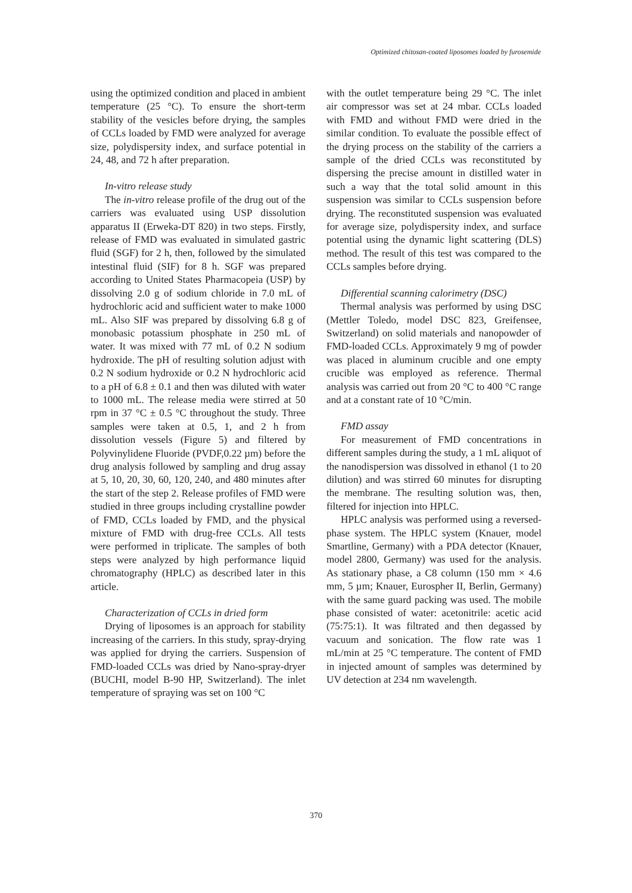Optimized chitosan-coated liposomes loaded by furosemide
using the optimized condition and placed in ambient temperature (25 °C). To ensure the short-term stability of the vesicles before drying, the samples of CCLs loaded by FMD were analyzed for average size, polydispersity index, and surface potential in 24, 48, and 72 h after preparation.
In-vitro release study
The in-vitro release profile of the drug out of the carriers was evaluated using USP dissolution apparatus II (Erweka-DT 820) in two steps. Firstly, release of FMD was evaluated in simulated gastric fluid (SGF) for 2 h, then, followed by the simulated intestinal fluid (SIF) for 8 h. SGF was prepared according to United States Pharmacopeia (USP) by dissolving 2.0 g of sodium chloride in 7.0 mL of hydrochloric acid and sufficient water to make 1000 mL. Also SIF was prepared by dissolving 6.8 g of monobasic potassium phosphate in 250 mL of water. It was mixed with 77 mL of 0.2 N sodium hydroxide. The pH of resulting solution adjust with 0.2 N sodium hydroxide or 0.2 N hydrochloric acid to a pH of 6.8 ± 0.1 and then was diluted with water to 1000 mL. The release media were stirred at 50 rpm in 37 °C ± 0.5 °C throughout the study. Three samples were taken at 0.5, 1, and 2 h from dissolution vessels (Figure 5) and filtered by Polyvinylidene Fluoride (PVDF,0.22 µm) before the drug analysis followed by sampling and drug assay at 5, 10, 20, 30, 60, 120, 240, and 480 minutes after the start of the step 2. Release profiles of FMD were studied in three groups including crystalline powder of FMD, CCLs loaded by FMD, and the physical mixture of FMD with drug-free CCLs. All tests were performed in triplicate. The samples of both steps were analyzed by high performance liquid chromatography (HPLC) as described later in this article.
Characterization of CCLs in dried form
Drying of liposomes is an approach for stability increasing of the carriers. In this study, spray-drying was applied for drying the carriers. Suspension of FMD-loaded CCLs was dried by Nano-spray-dryer (BUCHI, model B-90 HP, Switzerland). The inlet temperature of spraying was set on 100 °C
with the outlet temperature being 29 °C. The inlet air compressor was set at 24 mbar. CCLs loaded with FMD and without FMD were dried in the similar condition. To evaluate the possible effect of the drying process on the stability of the carriers a sample of the dried CCLs was reconstituted by dispersing the precise amount in distilled water in such a way that the total solid amount in this suspension was similar to CCLs suspension before drying. The reconstituted suspension was evaluated for average size, polydispersity index, and surface potential using the dynamic light scattering (DLS) method. The result of this test was compared to the CCLs samples before drying.
Differential scanning calorimetry (DSC)
Thermal analysis was performed by using DSC (Mettler Toledo, model DSC 823, Greifensee, Switzerland) on solid materials and nanopowder of FMD-loaded CCLs. Approximately 9 mg of powder was placed in aluminum crucible and one empty crucible was employed as reference. Thermal analysis was carried out from 20 °C to 400 °C range and at a constant rate of 10 °C/min.
FMD assay
For measurement of FMD concentrations in different samples during the study, a 1 mL aliquot of the nanodispersion was dissolved in ethanol (1 to 20 dilution) and was stirred 60 minutes for disrupting the membrane. The resulting solution was, then, filtered for injection into HPLC.
HPLC analysis was performed using a reversed-phase system. The HPLC system (Knauer, model Smartline, Germany) with a PDA detector (Knauer, model 2800, Germany) was used for the analysis. As stationary phase, a C8 column (150 mm × 4.6 mm, 5 µm; Knauer, Eurospher II, Berlin, Germany) with the same guard packing was used. The mobile phase consisted of water: acetonitrile: acetic acid (75:75:1). It was filtrated and then degassed by vacuum and sonication. The flow rate was 1 mL/min at 25 °C temperature. The content of FMD in injected amount of samples was determined by UV detection at 234 nm wavelength.
370